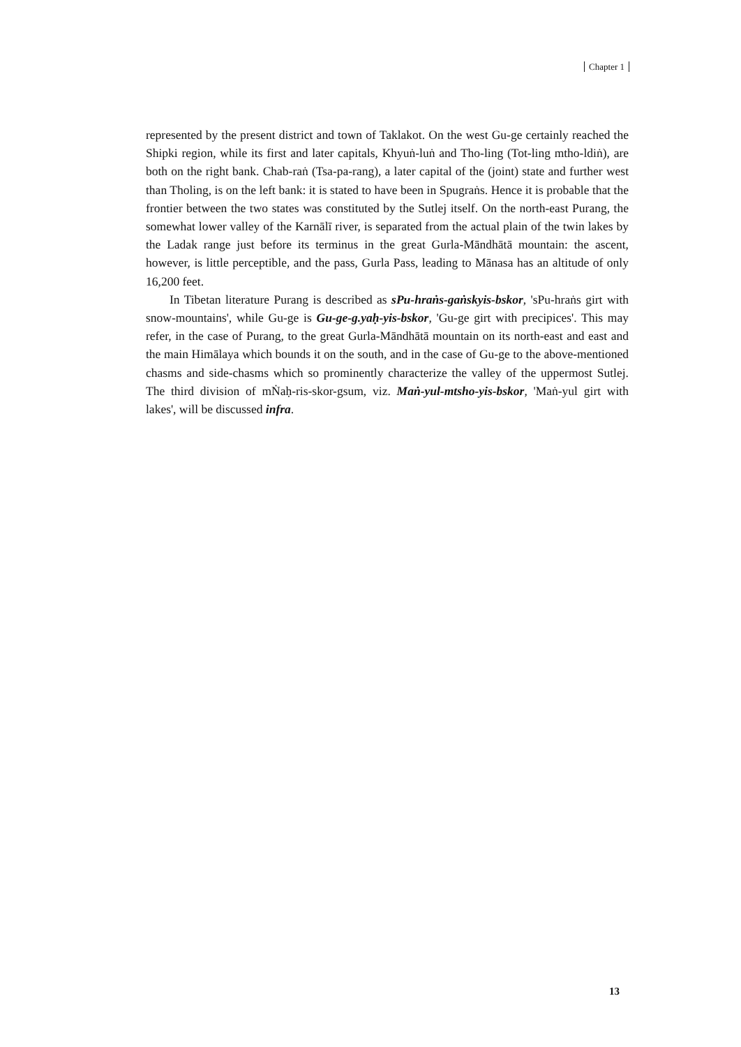Chapter 1
represented by the present district and town of Taklakot. On the west Gu-ge certainly reached the Shipki region, while its first and later capitals, Khyuṅ-luṅ and Tho-ling (Tot-ling mtho-ldiṅ), are both on the right bank. Chab-raṅ (Tsa-pa-rang), a later capital of the (joint) state and further west than Tholing, is on the left bank: it is stated to have been in Spugraṅs. Hence it is probable that the frontier between the two states was constituted by the Sutlej itself. On the north-east Purang, the somewhat lower valley of the Karnālī river, is separated from the actual plain of the twin lakes by the Ladak range just before its terminus in the great Gurla-Māndhātā mountain: the ascent, however, is little perceptible, and the pass, Gurla Pass, leading to Mānasa has an altitude of only 16,200 feet.
In Tibetan literature Purang is described as sPu-hraṅs-gaṅskyis-bskor, 'sPu-hraṅs girt with snow-mountains', while Gu-ge is Gu-ge-g.yaḥ-yis-bskor, 'Gu-ge girt with precipices'. This may refer, in the case of Purang, to the great Gurla-Māndhātā mountain on its north-east and east and the main Himālaya which bounds it on the south, and in the case of Gu-ge to the above-mentioned chasms and side-chasms which so prominently characterize the valley of the uppermost Sutlej. The third division of mṄaḥ-ris-skor-gsum, viz. Maṅ-yul-mtsho-yis-bskor, 'Maṅ-yul girt with lakes', will be discussed infra.
13